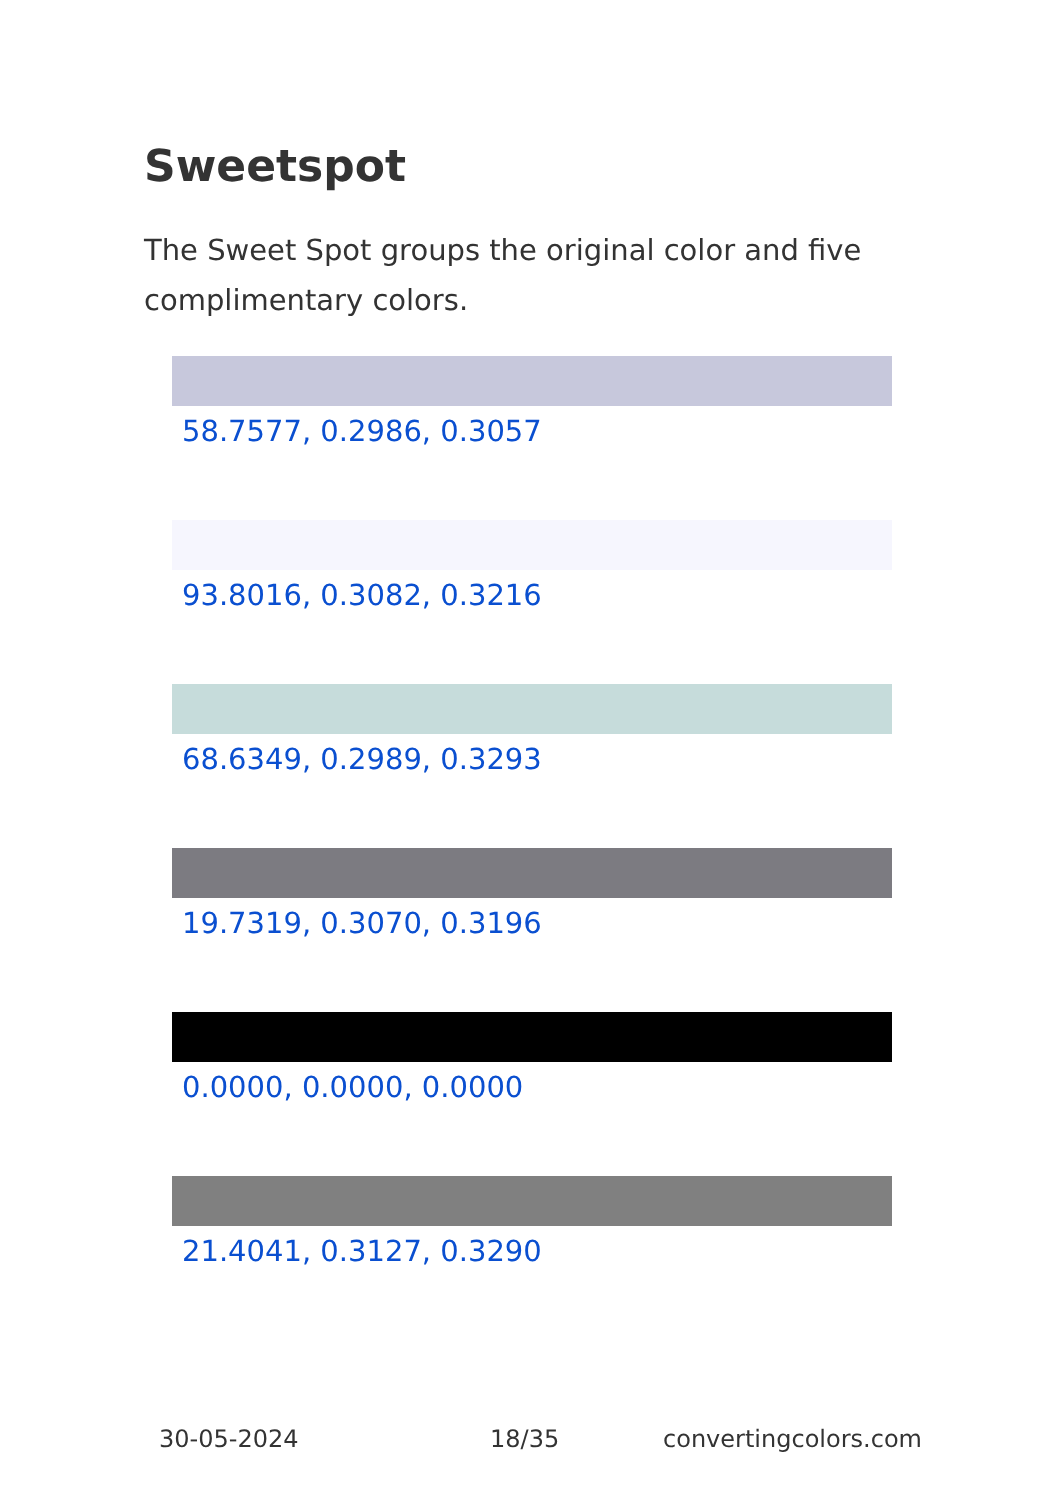Sweetspot
The Sweet Spot groups the original color and five complimentary colors.
58.7577, 0.2986, 0.3057
93.8016, 0.3082, 0.3216
68.6349, 0.2989, 0.3293
19.7319, 0.3070, 0.3196
0.0000, 0.0000, 0.0000
21.4041, 0.3127, 0.3290
30-05-2024 18/35 convertingcolors.com